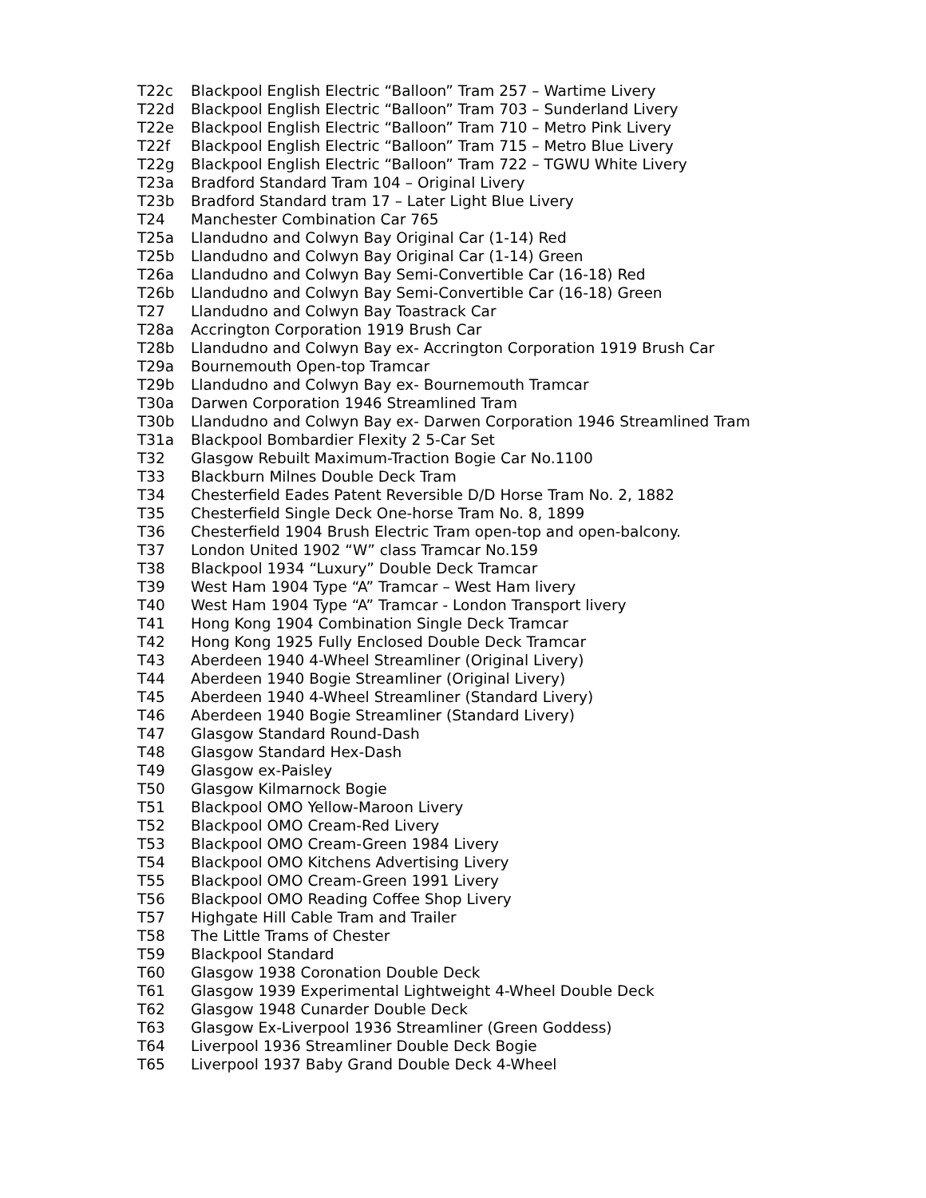| T22c | Blackpool English Electric “Balloon” Tram 257 – Wartime Livery |
| T22d | Blackpool English Electric “Balloon” Tram 703 – Sunderland Livery |
| T22e | Blackpool English Electric “Balloon” Tram 710 – Metro Pink Livery |
| T22f | Blackpool English Electric “Balloon” Tram 715 – Metro Blue Livery |
| T22g | Blackpool English Electric “Balloon” Tram 722 – TGWU White Livery |
| T23a | Bradford Standard Tram 104 – Original Livery |
| T23b | Bradford Standard tram 17 – Later Light Blue Livery |
| T24 | Manchester Combination Car 765 |
| T25a | Llandudno and Colwyn Bay Original Car (1-14) Red |
| T25b | Llandudno and Colwyn Bay Original Car (1-14) Green |
| T26a | Llandudno and Colwyn Bay Semi-Convertible Car (16-18) Red |
| T26b | Llandudno and Colwyn Bay Semi-Convertible Car (16-18) Green |
| T27 | Llandudno and Colwyn Bay Toastrack Car |
| T28a | Accrington Corporation 1919 Brush Car |
| T28b | Llandudno and Colwyn Bay ex- Accrington Corporation 1919 Brush Car |
| T29a | Bournemouth Open-top Tramcar |
| T29b | Llandudno and Colwyn Bay ex- Bournemouth Tramcar |
| T30a | Darwen Corporation 1946 Streamlined Tram |
| T30b | Llandudno and Colwyn Bay ex- Darwen Corporation 1946 Streamlined Tram |
| T31a | Blackpool Bombardier Flexity 2 5-Car Set |
| T32 | Glasgow Rebuilt Maximum-Traction Bogie Car No.1100 |
| T33 | Blackburn Milnes Double Deck Tram |
| T34 | Chesterfield Eades Patent Reversible D/D Horse Tram No. 2, 1882 |
| T35 | Chesterfield Single Deck One-horse Tram No. 8, 1899 |
| T36 | Chesterfield 1904 Brush Electric Tram open-top and open-balcony. |
| T37 | London United 1902 “W” class Tramcar No.159 |
| T38 | Blackpool 1934 “Luxury” Double Deck Tramcar |
| T39 | West Ham 1904 Type “A” Tramcar – West Ham livery |
| T40 | West Ham 1904 Type “A” Tramcar - London Transport livery |
| T41 | Hong Kong 1904 Combination Single Deck Tramcar |
| T42 | Hong Kong 1925 Fully Enclosed Double Deck Tramcar |
| T43 | Aberdeen 1940 4-Wheel Streamliner (Original Livery) |
| T44 | Aberdeen 1940 Bogie Streamliner (Original Livery) |
| T45 | Aberdeen 1940 4-Wheel Streamliner (Standard Livery) |
| T46 | Aberdeen 1940 Bogie Streamliner (Standard Livery) |
| T47 | Glasgow Standard Round-Dash |
| T48 | Glasgow Standard Hex-Dash |
| T49 | Glasgow ex-Paisley |
| T50 | Glasgow Kilmarnock Bogie |
| T51 | Blackpool OMO Yellow-Maroon Livery |
| T52 | Blackpool OMO Cream-Red Livery |
| T53 | Blackpool OMO Cream-Green 1984 Livery |
| T54 | Blackpool OMO Kitchens Advertising Livery |
| T55 | Blackpool OMO Cream-Green 1991 Livery |
| T56 | Blackpool OMO Reading Coffee Shop Livery |
| T57 | Highgate Hill Cable Tram and Trailer |
| T58 | The Little Trams of Chester |
| T59 | Blackpool Standard |
| T60 | Glasgow 1938 Coronation Double Deck |
| T61 | Glasgow 1939 Experimental Lightweight 4-Wheel Double Deck |
| T62 | Glasgow 1948 Cunarder Double Deck |
| T63 | Glasgow Ex-Liverpool 1936 Streamliner (Green Goddess) |
| T64 | Liverpool 1936 Streamliner Double Deck Bogie |
| T65 | Liverpool 1937 Baby Grand Double Deck 4-Wheel |